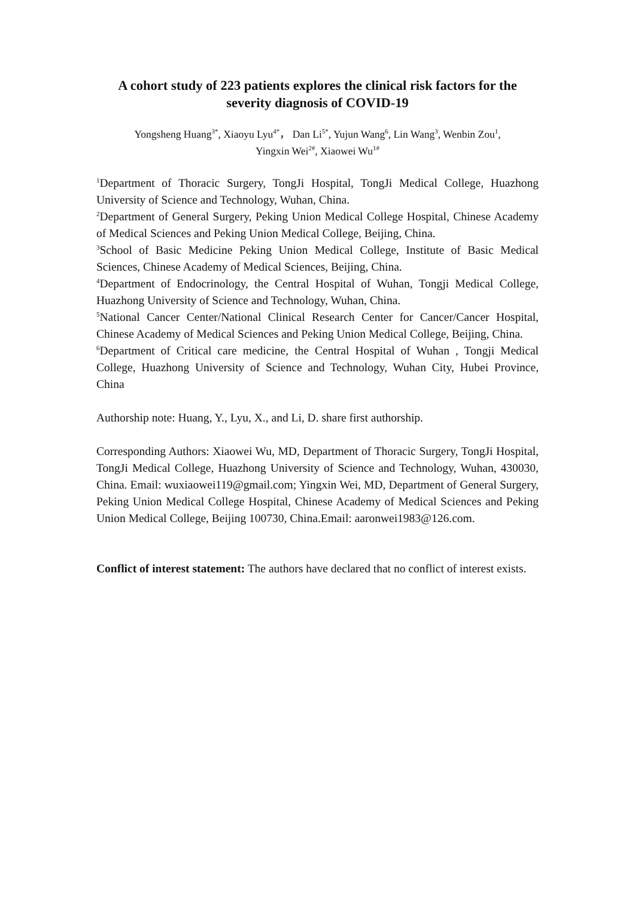A cohort study of 223 patients explores the clinical risk factors for the severity diagnosis of COVID-19
Yongsheng Huang<sup>3*</sup>, Xiaoyu Lyu<sup>4*</sup>， Dan Li<sup>5*</sup>, Yujun Wang<sup>6</sup>, Lin Wang<sup>3</sup>, Wenbin Zou<sup>1</sup>,
Yingxin Wei<sup>2#</sup>, Xiaowei Wu<sup>1#</sup>
<sup>1</sup> Department of Thoracic Surgery, TongJi Hospital, TongJi Medical College, Huazhong University of Science and Technology, Wuhan, China.
<sup>2</sup> Department of General Surgery, Peking Union Medical College Hospital, Chinese Academy of Medical Sciences and Peking Union Medical College, Beijing, China.
<sup>3</sup> School of Basic Medicine Peking Union Medical College, Institute of Basic Medical Sciences, Chinese Academy of Medical Sciences, Beijing, China.
<sup>4</sup> Department of Endocrinology, the Central Hospital of Wuhan, Tongji Medical College, Huazhong University of Science and Technology, Wuhan, China.
<sup>5</sup> National Cancer Center/National Clinical Research Center for Cancer/Cancer Hospital, Chinese Academy of Medical Sciences and Peking Union Medical College, Beijing, China.
<sup>6</sup> Department of Critical care medicine, the Central Hospital of Wuhan , Tongji Medical College, Huazhong University of Science and Technology, Wuhan City, Hubei Province, China
Authorship note: Huang, Y., Lyu, X., and Li, D. share first authorship.
Corresponding Authors: Xiaowei Wu, MD, Department of Thoracic Surgery, TongJi Hospital, TongJi Medical College, Huazhong University of Science and Technology, Wuhan, 430030, China. Email: wuxiaowei119@gmail.com; Yingxin Wei, MD, Department of General Surgery, Peking Union Medical College Hospital, Chinese Academy of Medical Sciences and Peking Union Medical College, Beijing 100730, China.Email: aaronwei1983@126.com.
Conflict of interest statement: The authors have declared that no conflict of interest exists.